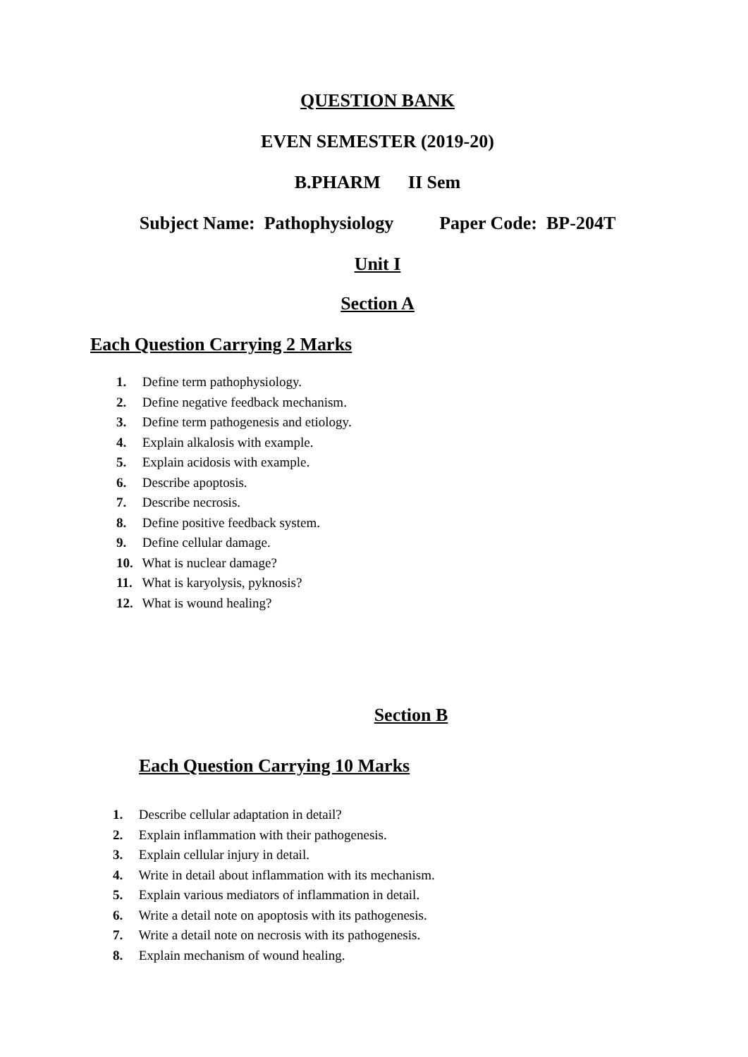QUESTION BANK
EVEN SEMESTER (2019-20)
B.PHARM II Sem
Subject Name: Pathophysiology Paper Code: BP-204T
Unit I
Section A
Each Question Carrying 2 Marks
1. Define term pathophysiology.
2. Define negative feedback mechanism.
3. Define term pathogenesis and etiology.
4. Explain alkalosis with example.
5. Explain acidosis with example.
6. Describe apoptosis.
7. Describe necrosis.
8. Define positive feedback system.
9. Define cellular damage.
10. What is nuclear damage?
11. What is karyolysis, pyknosis?
12. What is wound healing?
Section B
Each Question Carrying 10 Marks
1. Describe cellular adaptation in detail?
2. Explain inflammation with their pathogenesis.
3. Explain cellular injury in detail.
4. Write in detail about inflammation with its mechanism.
5. Explain various mediators of inflammation in detail.
6. Write a detail note on apoptosis with its pathogenesis.
7. Write a detail note on necrosis with its pathogenesis.
8. Explain mechanism of wound healing.